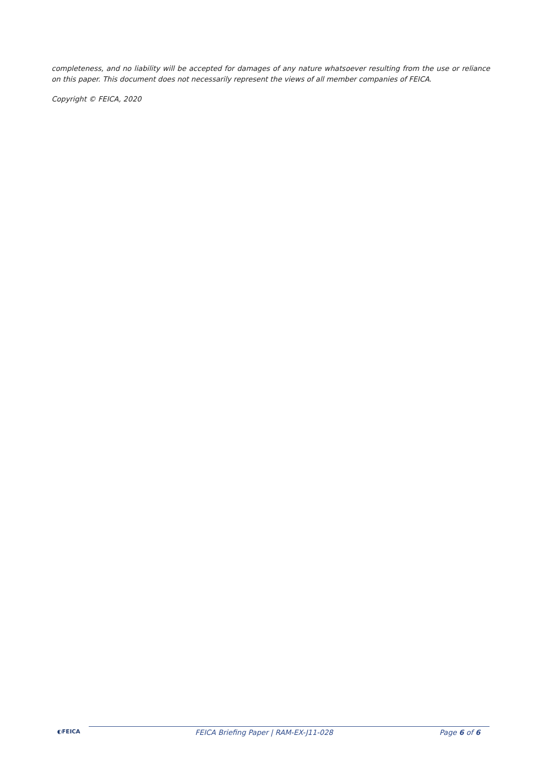completeness, and no liability will be accepted for damages of any nature whatsoever resulting from the use or reliance on this paper. This document does not necessarily represent the views of all member companies of FEICA.
Copyright © FEICA, 2020
◐FEICA
FEICA Briefing Paper | RAM-EX-J11-028
Page 6 of 6